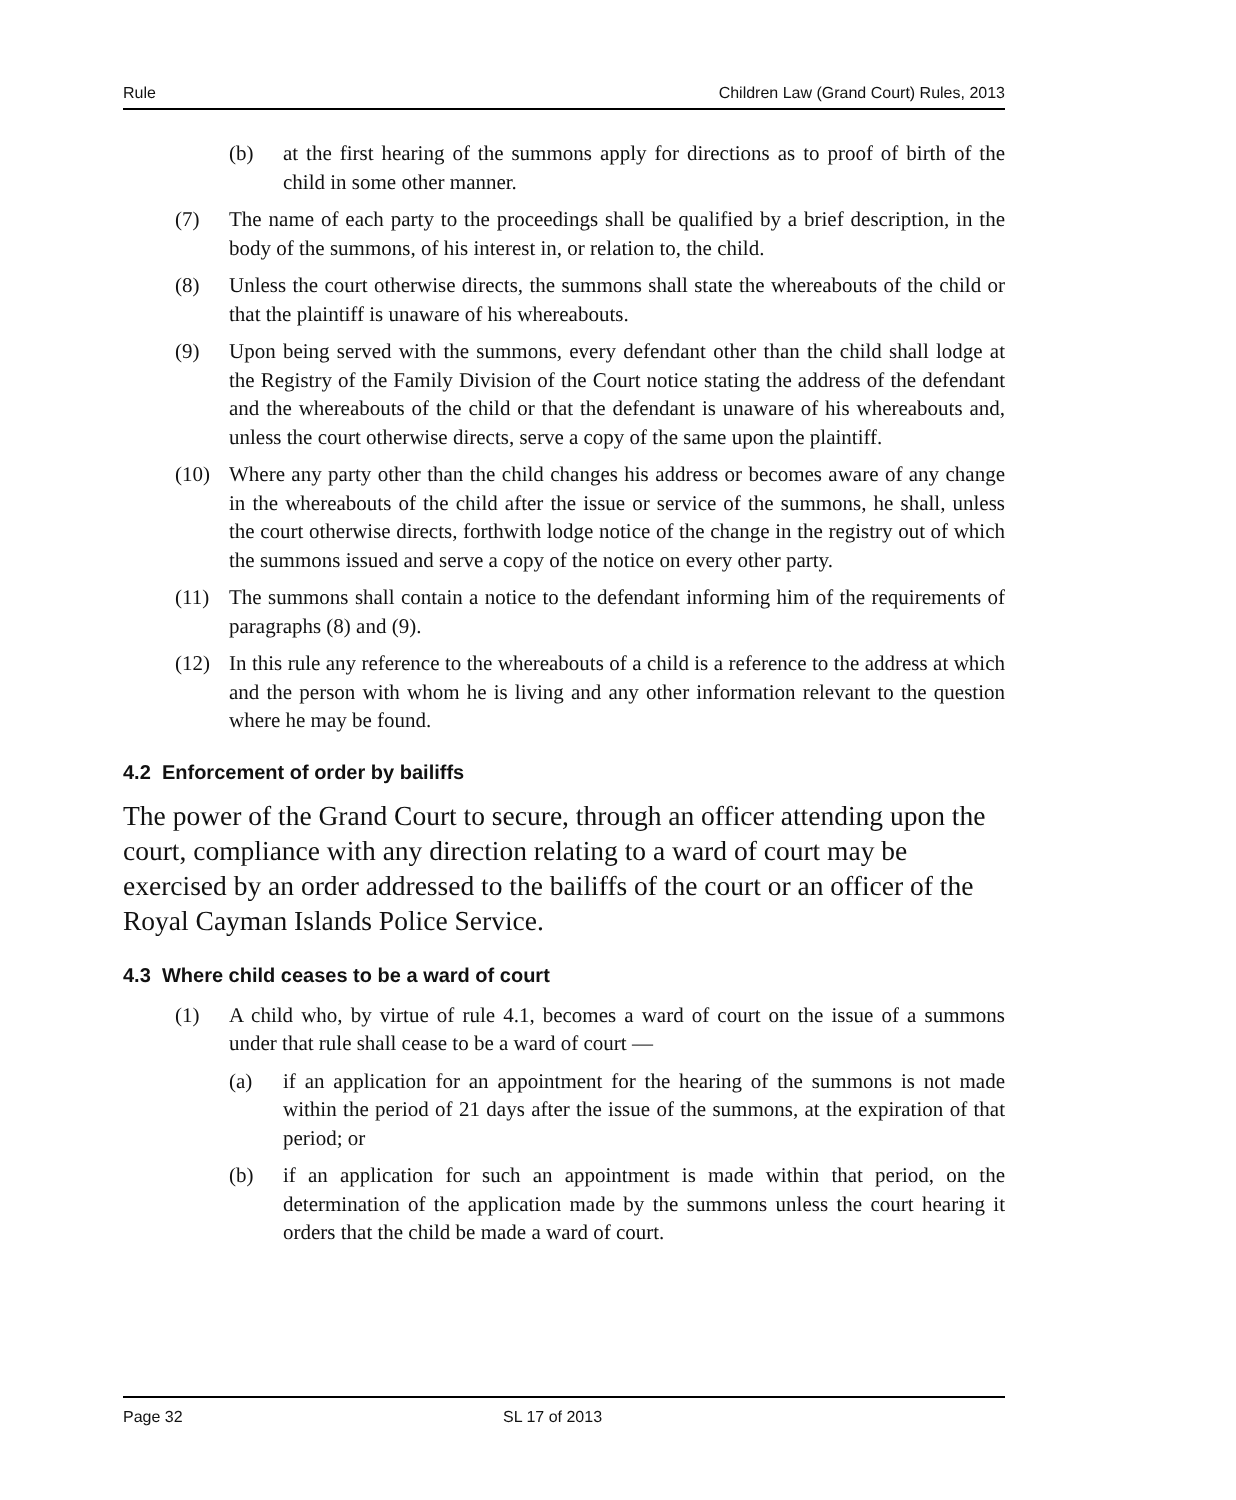Rule Children Law (Grand Court) Rules, 2013
(b) at the first hearing of the summons apply for directions as to proof of birth of the child in some other manner.
(7) The name of each party to the proceedings shall be qualified by a brief description, in the body of the summons, of his interest in, or relation to, the child.
(8) Unless the court otherwise directs, the summons shall state the whereabouts of the child or that the plaintiff is unaware of his whereabouts.
(9) Upon being served with the summons, every defendant other than the child shall lodge at the Registry of the Family Division of the Court notice stating the address of the defendant and the whereabouts of the child or that the defendant is unaware of his whereabouts and, unless the court otherwise directs, serve a copy of the same upon the plaintiff.
(10) Where any party other than the child changes his address or becomes aware of any change in the whereabouts of the child after the issue or service of the summons, he shall, unless the court otherwise directs, forthwith lodge notice of the change in the registry out of which the summons issued and serve a copy of the notice on every other party.
(11) The summons shall contain a notice to the defendant informing him of the requirements of paragraphs (8) and (9).
(12) In this rule any reference to the whereabouts of a child is a reference to the address at which and the person with whom he is living and any other information relevant to the question where he may be found.
4.2 Enforcement of order by bailiffs
The power of the Grand Court to secure, through an officer attending upon the court, compliance with any direction relating to a ward of court may be exercised by an order addressed to the bailiffs of the court or an officer of the Royal Cayman Islands Police Service.
4.3 Where child ceases to be a ward of court
(1) A child who, by virtue of rule 4.1, becomes a ward of court on the issue of a summons under that rule shall cease to be a ward of court —
(a) if an application for an appointment for the hearing of the summons is not made within the period of 21 days after the issue of the summons, at the expiration of that period; or
(b) if an application for such an appointment is made within that period, on the determination of the application made by the summons unless the court hearing it orders that the child be made a ward of court.
Page 32 SL 17 of 2013